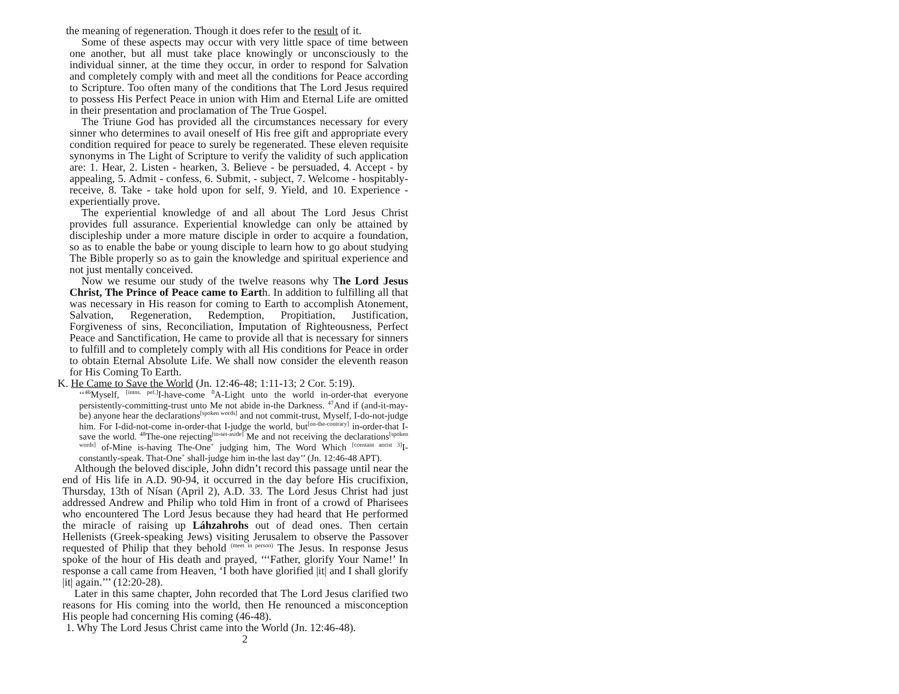the meaning of regeneration. Though it does refer to the result of it.
Some of these aspects may occur with very little space of time between one another, but all must take place knowingly or unconsciously to the individual sinner, at the time they occur, in order to respond for Salvation and completely comply with and meet all the conditions for Peace according to Scripture. Too often many of the conditions that The Lord Jesus required to possess His Perfect Peace in union with Him and Eternal Life are omitted in their presentation and proclamation of The True Gospel.
The Triune God has provided all the circumstances necessary for every sinner who determines to avail oneself of His free gift and appropriate every condition required for peace to surely be regenerated. These eleven requisite synonyms in The Light of Scripture to verify the validity of such application are: 1. Hear, 2. Listen - hearken, 3. Believe - be persuaded, 4. Accept - by appealing, 5. Admit - confess, 6. Submit, - subject, 7. Welcome - hospitably-receive, 8. Take - take hold upon for self, 9. Yield, and 10. Experience - experientially prove.
The experiential knowledge of and all about The Lord Jesus Christ provides full assurance. Experiential knowledge can only be attained by discipleship under a more mature disciple in order to acquire a foundation, so as to enable the babe or young disciple to learn how to go about studying The Bible properly so as to gain the knowledge and spiritual experience and not just mentally conceived.
Now we resume our study of the twelve reasons why The Lord Jesus Christ, The Prince of Peace came to Earth. In addition to fulfilling all that was necessary in His reason for coming to Earth to accomplish Atonement, Salvation, Regeneration, Redemption, Propitiation, Justification, Forgiveness of sins, Reconciliation, Imputation of Righteousness, Perfect Peace and Sanctification, He came to provide all that is necessary for sinners to fulfill and to completely comply with all His conditions for Peace in order to obtain Eternal Absolute Life. We shall now consider the eleventh reason for His Coming To Earth.
K. He Came to Save the World (Jn. 12:46-48; 1:11-13; 2 Cor. 5:19).
‘‘<sup>46</sup>Myself, <sup>[intns. pef.]</sup>I-have-come <sup>0</sup>A-Light unto the world in-order-that everyone persistently-committing-trust unto Me not abide in-the Darkness. <sup>47</sup>And if (and-it-may-be) anyone hear the declarations<sup>[spoken words]</sup> and not commit-trust, Myself, I-do-not-judge him. For I-did-not-come in-order-that I-judge the world, but<sup>[on-the-contrary]</sup> in-order-that I-save the world. <sup>48</sup>The-one rejecting<sup>[to-set-aside]</sup> Me and not receiving the declarations<sup>[spoken words]</sup> of-Mine is-having The-One<sup>+</sup> judging him, The Word Which <sup>[constant aorist 3]</sup>I-constantly-speak. That-One<sup>+</sup> shall-judge him in-the last day’’ (Jn. 12:46-48 APT).
Although the beloved disciple, John didn’t record this passage until near the end of His life in A.D. 90-94, it occurred in the day before His crucifixion, Thursday, 13th of Nísan (April 2), A.D. 33. The Lord Jesus Christ had just addressed Andrew and Philip who told Him in front of a crowd of Pharisees who encountered The Lord Jesus because they had heard that He performed the miracle of raising up Láhzahrohs out of dead ones. Then certain Hellenists (Greek-speaking Jews) visiting Jerusalem to observe the Passover requested of Philip that they behold <sup>(meet in person)</sup> The Jesus. In response Jesus spoke of the hour of His death and prayed, ‘‘‘Father, glorify Your Name!’ In response a call came from Heaven, ‘I both have glorified |it| and I shall glorify |it| again.’’’ (12:20-28).
Later in this same chapter, John recorded that The Lord Jesus clarified two reasons for His coming into the world, then He renounced a misconception His people had concerning His coming (46-48).
1. Why The Lord Jesus Christ came into the World (Jn. 12:46-48).
2